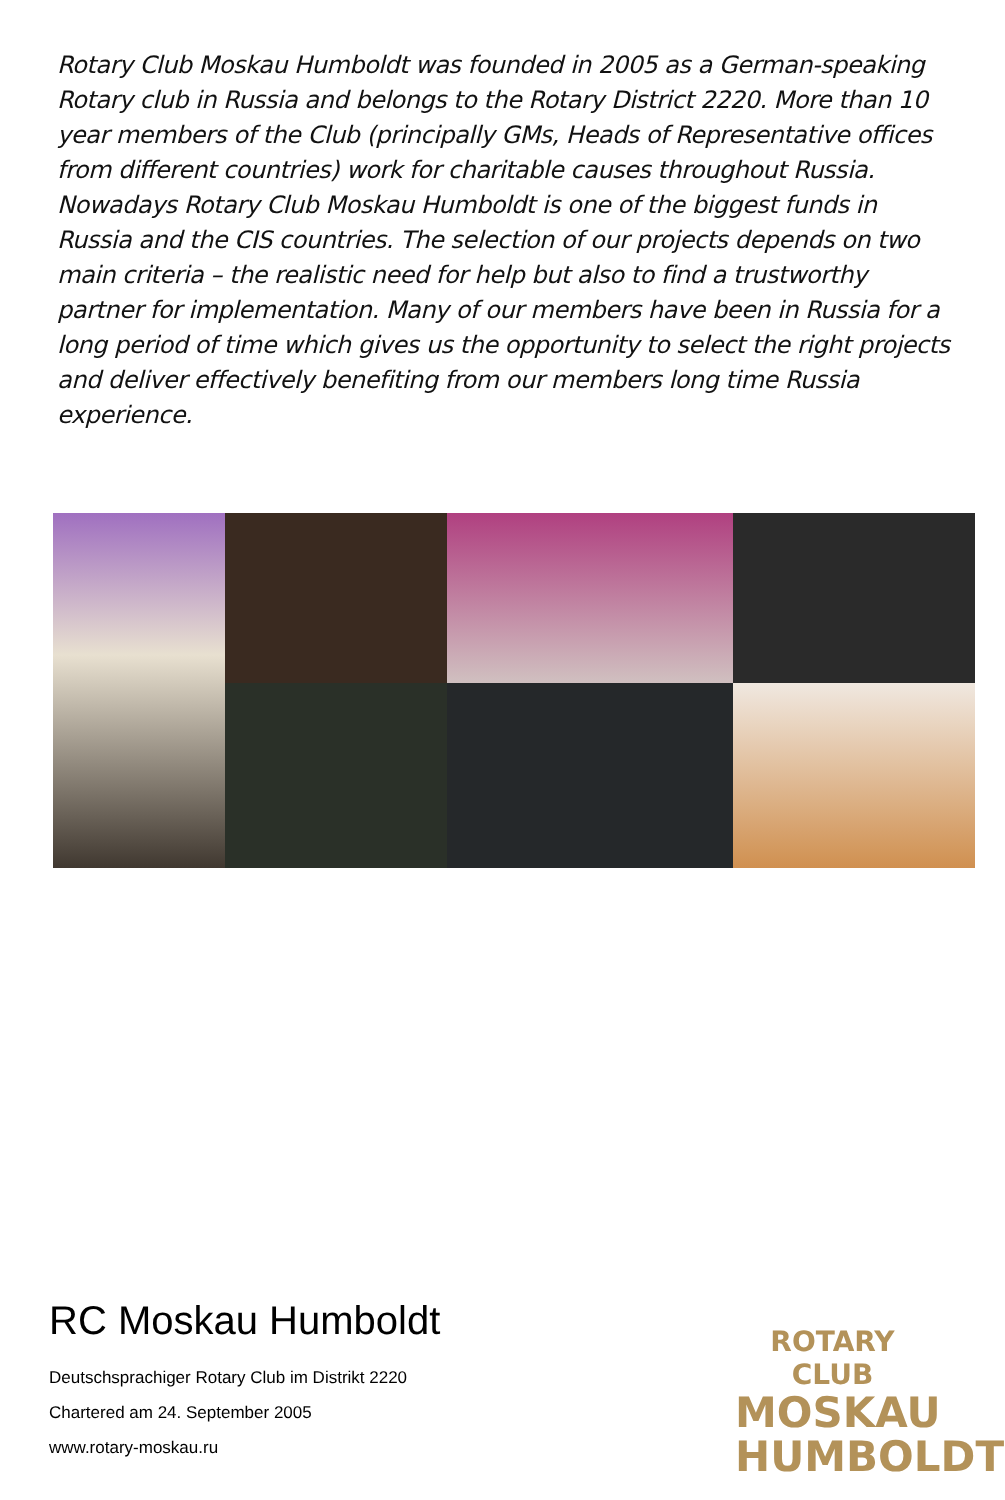Rotary Club Moskau Humboldt was founded in 2005 as a German-speaking Rotary club in Russia and belongs to the Rotary District 2220. More than 10 year members of the Club (principally GMs, Heads of Representative offices from different countries) work for charitable causes throughout Russia. Nowadays Rotary Club Moskau Humboldt is one of the biggest funds in Russia and the CIS countries. The selection of our projects depends on two main criteria – the realistic need for help but also to find a trustworthy partner for implementation. Many of our members have been in Russia for a long period of time which gives us the opportunity to select the right projects and deliver effectively benefiting from our members long time Russia experience.
RC Moskau Humboldt
Deutschsprachiger Rotary Club im Distrikt 2220
Chartered am 24. September 2005
www.rotary-moskau.ru
ROTARY CLUB
MOSKAU
HUMBOLDT